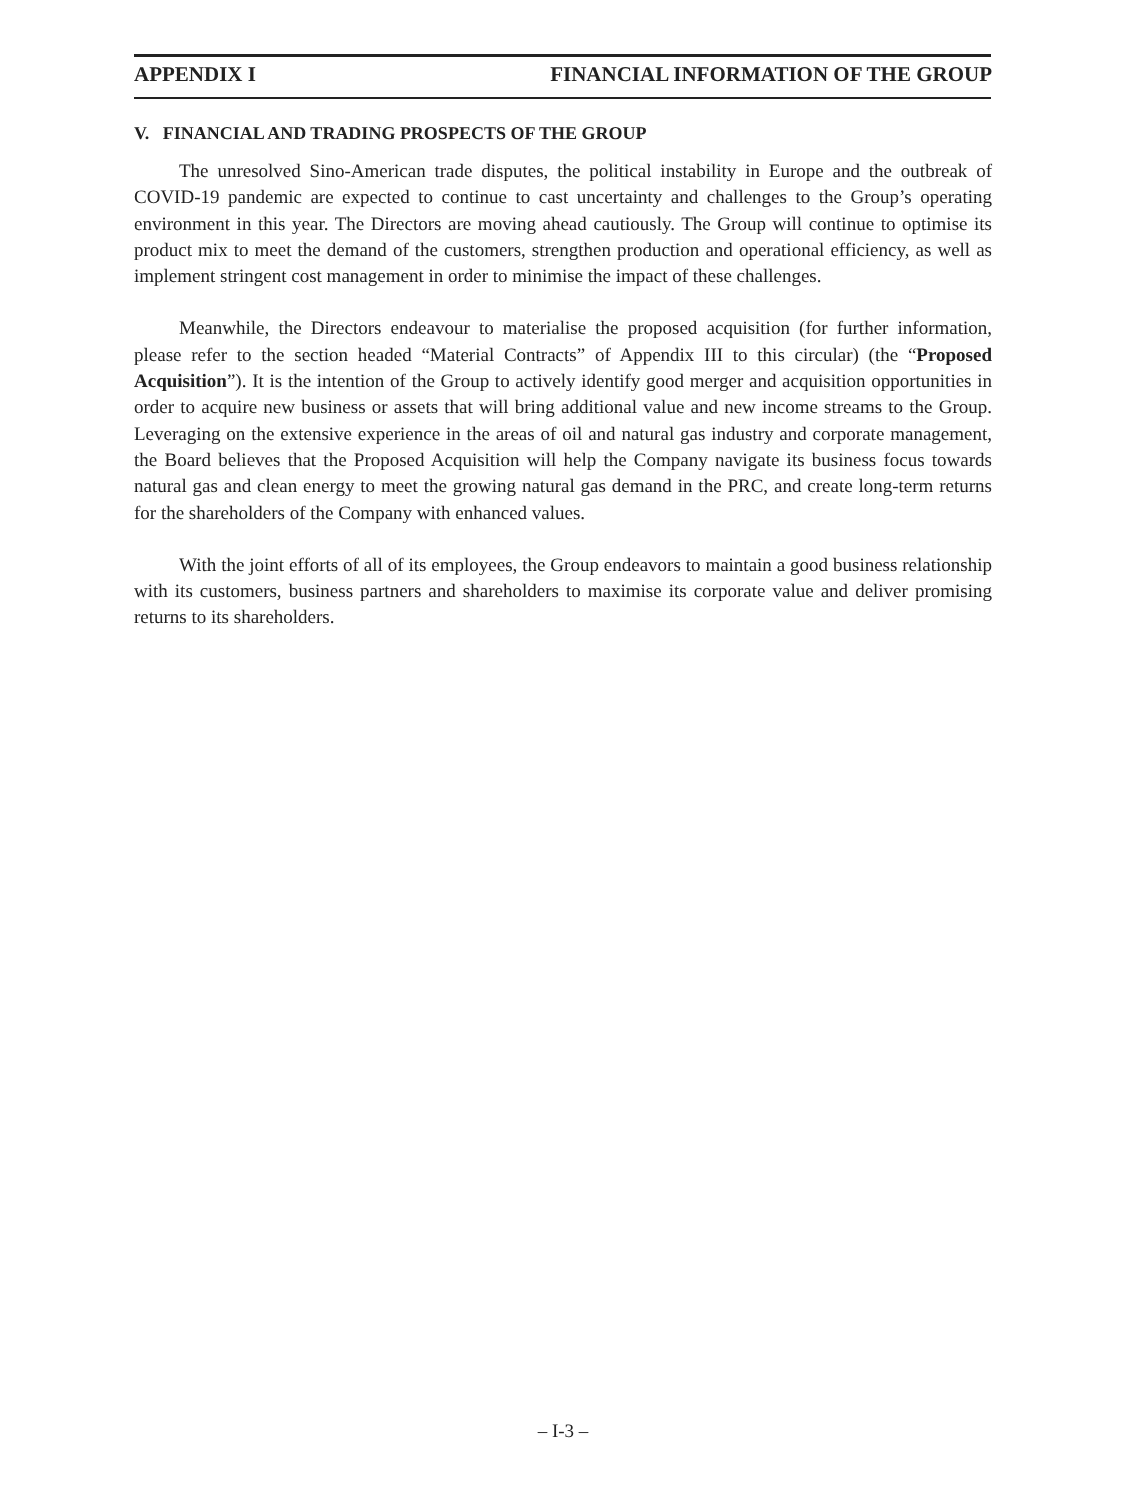APPENDIX I FINANCIAL INFORMATION OF THE GROUP
V. FINANCIAL AND TRADING PROSPECTS OF THE GROUP
The unresolved Sino-American trade disputes, the political instability in Europe and the outbreak of COVID-19 pandemic are expected to continue to cast uncertainty and challenges to the Group’s operating environment in this year. The Directors are moving ahead cautiously. The Group will continue to optimise its product mix to meet the demand of the customers, strengthen production and operational efficiency, as well as implement stringent cost management in order to minimise the impact of these challenges.
Meanwhile, the Directors endeavour to materialise the proposed acquisition (for further information, please refer to the section headed “Material Contracts” of Appendix III to this circular) (the “Proposed Acquisition”). It is the intention of the Group to actively identify good merger and acquisition opportunities in order to acquire new business or assets that will bring additional value and new income streams to the Group. Leveraging on the extensive experience in the areas of oil and natural gas industry and corporate management, the Board believes that the Proposed Acquisition will help the Company navigate its business focus towards natural gas and clean energy to meet the growing natural gas demand in the PRC, and create long-term returns for the shareholders of the Company with enhanced values.
With the joint efforts of all of its employees, the Group endeavors to maintain a good business relationship with its customers, business partners and shareholders to maximise its corporate value and deliver promising returns to its shareholders.
– I-3 –